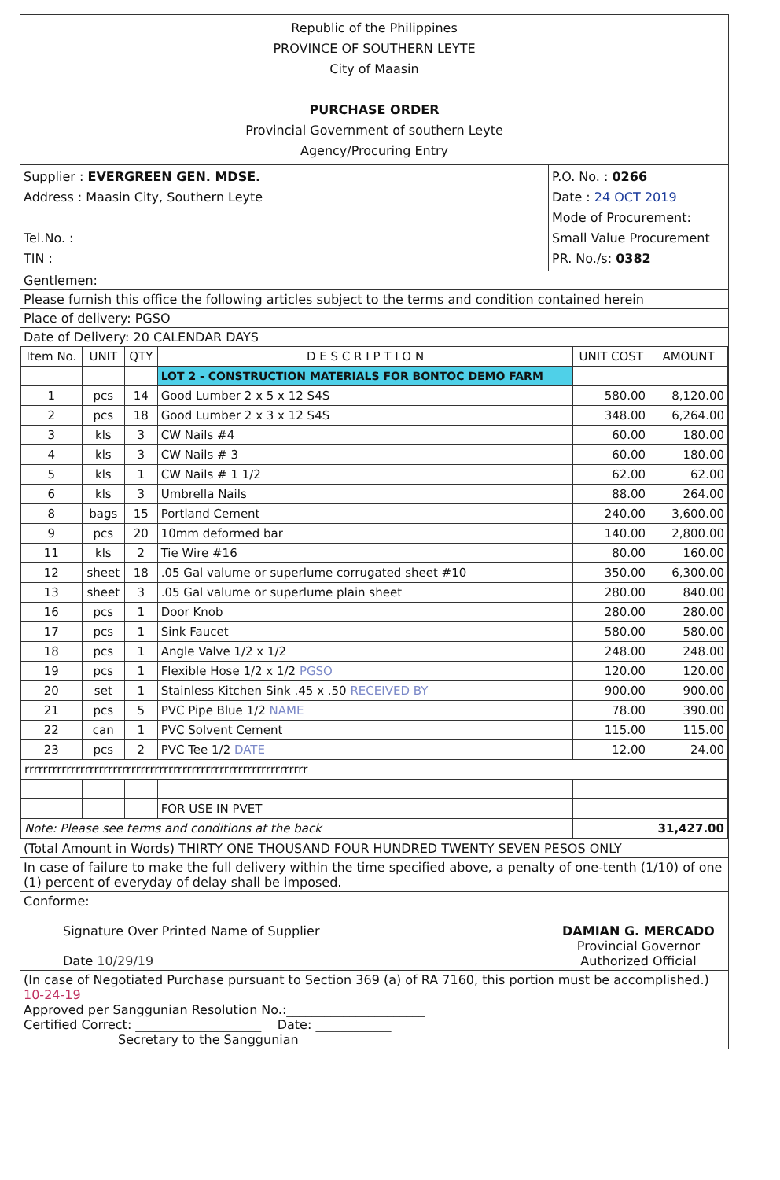Republic of the Philippines
PROVINCE OF SOUTHERN LEYTE
City of Maasin
PURCHASE ORDER
Provincial Government of southern Leyte
Agency/Procuring Entry
Supplier : EVERGREEN GEN. MDSE.
Address : Maasin City, Southern Leyte
Tel.No. :
TIN :
P.O. No. : 0266
Date : 24 OCT 2019
Mode of Procurement:
Small Value Procurement
PR. No./s: 0382
Gentlemen:
Please furnish this office the following articles subject to the terms and condition contained herein
Place of delivery: PGSO
Date of Delivery: 20 CALENDAR DAYS
| Item No. | UNIT | QTY | D E S C R I P T I O N | UNIT COST | AMOUNT |
| --- | --- | --- | --- | --- | --- |
| | | | LOT 2 - CONSTRUCTION MATERIALS FOR BONTOC DEMO FARM | | |
| 1 | pcs | 14 | Good Lumber 2 x 5 x 12 S4S | 580.00 | 8,120.00 |
| 2 | pcs | 18 | Good Lumber 2 x 3 x 12 S4S | 348.00 | 6,264.00 |
| 3 | kls | 3 | CW Nails #4 | 60.00 | 180.00 |
| 4 | kls | 3 | CW Nails # 3 | 60.00 | 180.00 |
| 5 | kls | 1 | CW Nails # 1 1/2 | 62.00 | 62.00 |
| 6 | kls | 3 | Umbrella Nails | 88.00 | 264.00 |
| 8 | bags | 15 | Portland Cement | 240.00 | 3,600.00 |
| 9 | pcs | 20 | 10mm deformed bar | 140.00 | 2,800.00 |
| 11 | kls | 2 | Tie Wire #16 | 80.00 | 160.00 |
| 12 | sheet | 18 | .05 Gal valume or superlume corrugated sheet #10 | 350.00 | 6,300.00 |
| 13 | sheet | 3 | .05 Gal valume or superlume plain sheet | 280.00 | 840.00 |
| 16 | pcs | 1 | Door Knob | 280.00 | 280.00 |
| 17 | pcs | 1 | Sink Faucet | 580.00 | 580.00 |
| 18 | pcs | 1 | Angle Valve 1/2 x 1/2 | 248.00 | 248.00 |
| 19 | pcs | 1 | Flexible Hose 1/2 x 1/2 PGSO | 120.00 | 120.00 |
| 20 | set | 1 | Stainless Kitchen Sink .45 x .50 RECEIVED BY | 900.00 | 900.00 |
| 21 | pcs | 5 | PVC Pipe Blue 1/2 NAME | 78.00 | 390.00 |
| 22 | can | 1 | PVC Solvent Cement | 115.00 | 115.00 |
| 23 | pcs | 2 | PVC Tee 1/2 DATE | 12.00 | 24.00 |
| rrrrrrrrrrrrrrrrrrrrrrrrrrrrrrrrrrrrrrrrrrrrrrrrrrrrrrrrrrrrr | | | | | |
| | | | FOR USE IN PVET | | |
| Note: Please see terms and conditions at the back | | | | | 31,427.00 |
(Total Amount in Words) THIRTY ONE THOUSAND FOUR HUNDRED TWENTY SEVEN PESOS ONLY
In case of failure to make the full delivery within the time specified above, a penalty of one-tenth (1/10) of one (1) percent of everyday of delay shall be imposed.
Conforme:
Signature Over Printed Name of Supplier
Date 10/29/19
DAMIAN G. MERCADO
Provincial Governor
Authorized Official
(In case of Negotiated Purchase pursuant to Section 369 (a) of RA 7160, this portion must be accomplished.) 10-24-19
Approved per Sanggunian Resolution No.:______________________
Certified Correct: ____________________ Date: ____________
Secretary to the Sanggunian